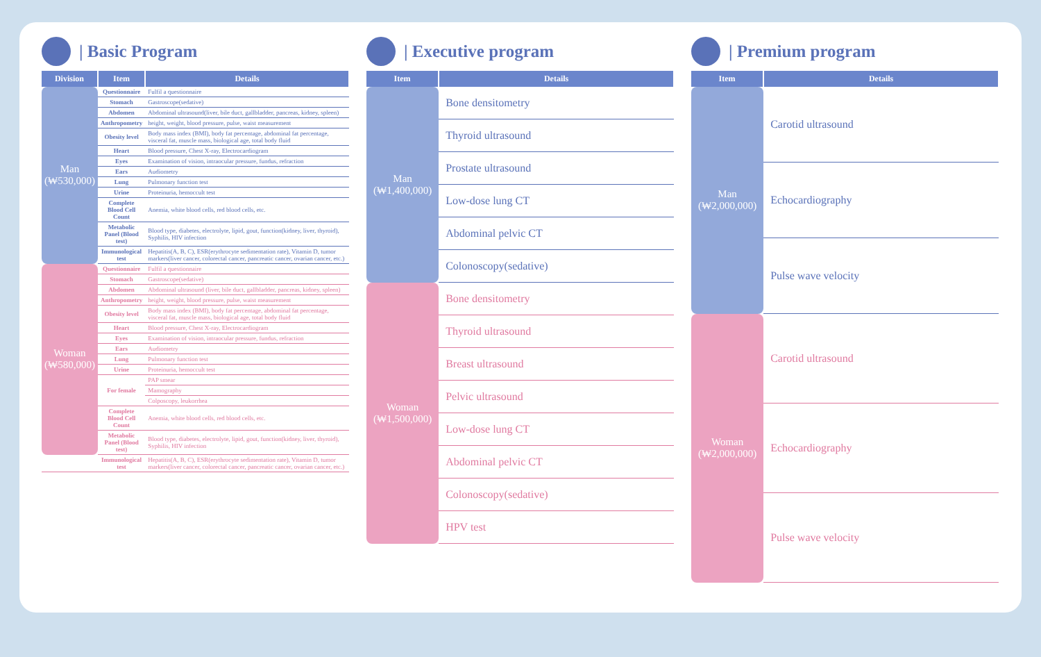| Basic Program
| Division | Item | Details |
| --- | --- | --- |
| Man (₩530,000) | Questionnaire | Fulfil a questionnaire |
| | Stomach | Gastroscope(sedative) |
| | Abdomen | Abdominal ultrasound(liver, bile duct, gallbladder, pancreas, kidney, spleen) |
| | Anthropometry | height, weight, blood pressure, pulse, waist measurement |
| | Obesity level | Body mass index (BMI), body fat percentage, abdominal fat percentage, visceral fat, muscle mass, biological age, total body fluid |
| | Heart | Blood pressure, Chest X-ray, Electrocardiogram |
| | Eyes | Examination of vision, intraocular pressure, fundus, refraction |
| | Ears | Audiometry |
| | Lung | Pulmonary function test |
| | Urine | Proteinuria, hemoccult test |
| | Complete Blood Cell Count | Anemia, white blood cells, red blood cells, etc. |
| | Metabolic Panel (Blood test) | Blood type, diabetes, electrolyte, lipid, gout, function(kidney, liver, thyroid), Syphilis, HIV infection |
| | Immunological test | Hepatitis(A, B, C), ESR(erythrocyte sedimentation rate), Vitamin D, tumor markers(liver cancer, colorectal cancer, pancreatic cancer, ovarian cancer, etc.) |
| Woman (₩580,000) | Questionnaire | Fulfil a questionnaire |
| | Stomach | Gastroscope(sedative) |
| | Abdomen | Abdominal ultrasound (liver, bile duct, gallbladder, pancreas, kidney, spleen) |
| | Anthropometry | height, weight, blood pressure, pulse, waist measurement |
| | Obesity level | Body mass index (BMI), body fat percentage, abdominal fat percentage, visceral fat, muscle mass, biological age, total body fluid |
| | Heart | Blood pressure, Chest X-ray, Electrocardiogram |
| | Eyes | Examination of vision, intraocular pressure, fundus, refraction |
| | Ears | Audiometry |
| | Lung | Pulmonary function test |
| | Urine | Proteinuria, hemoccult test |
| | For female | PAP smear |
| | | Mamography |
| | | Colposcopy, leukorrhea |
| | Complete Blood Cell Count | Anemia, white blood cells, red blood cells, etc. |
| | Metabolic Panel (Blood test) | Blood type, diabetes, electrolyte, lipid, gout, function(kidney, liver, thyroid), Syphilis, HIV infection |
| | Immunological test | Hepatitis(A, B, C), ESR(erythrocyte sedimentation rate), Vitamin D, tumor markers(liver cancer, colorectal cancer, pancreatic cancer, ovarian cancer, etc.) |
| Executive program
| Item | Details |
| --- | --- |
| Man (₩1,400,000) | Bone densitometry |
| | Thyroid ultrasound |
| | Prostate ultrasound |
| | Low-dose lung CT |
| | Abdominal pelvic CT |
| | Colonoscopy(sedative) |
| Woman (₩1,500,000) | Bone densitometry |
| | Thyroid ultrasound |
| | Breast ultrasound |
| | Pelvic ultrasound |
| | Low-dose lung CT |
| | Abdominal pelvic CT |
| | Colonoscopy(sedative) |
| | HPV test |
| Premium program
| Item | Details |
| --- | --- |
| Man (₩2,000,000) | Carotid ultrasound |
| | Echocardiography |
| | Pulse wave velocity |
| Woman (₩2,000,000) | Carotid ultrasound |
| | Echocardiography |
| | Pulse wave velocity |